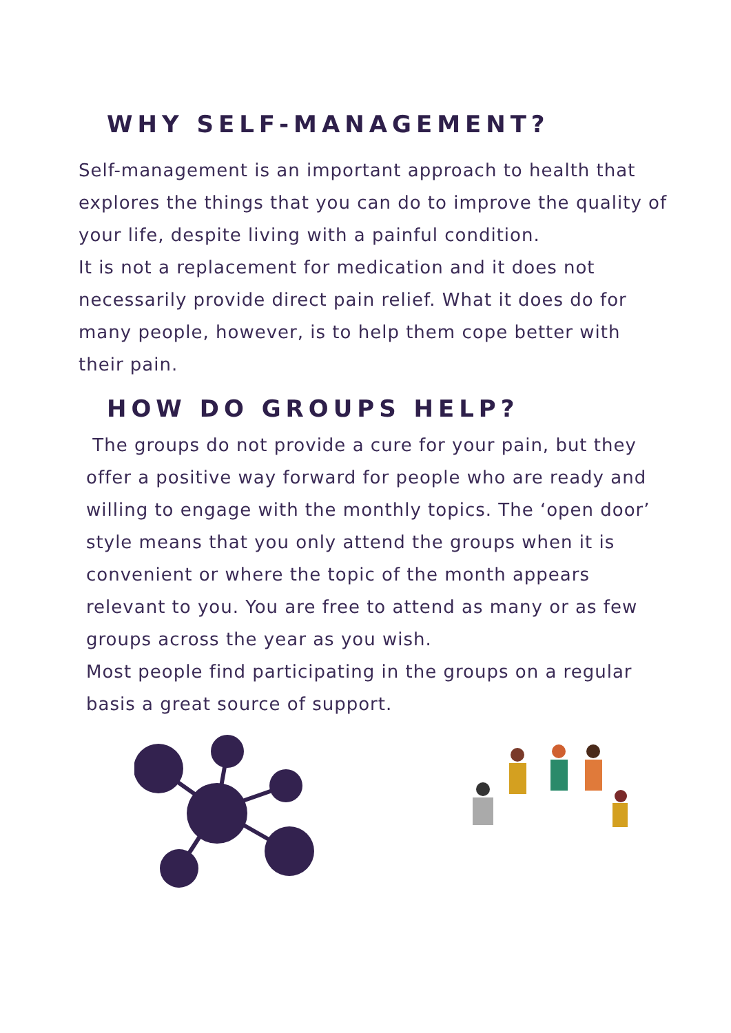WHY SELF-MANAGEMENT?
Self-management is an important approach to health that explores the things that you can do to improve the quality of your life, despite living with a painful condition.
It is not a replacement for medication and it does not necessarily provide direct pain relief. What it does do for many people, however, is to help them cope better with their pain.
HOW DO GROUPS HELP?
The groups do not provide a cure for your pain, but they offer a positive way forward for people who are ready and willing to engage with the monthly topics. The ‘open door’ style means that you only attend the groups when it is convenient or where the topic of the month appears relevant to you. You are free to attend as many or as few groups across the year as you wish.
Most people find participating in the groups on a regular basis a great source of support.